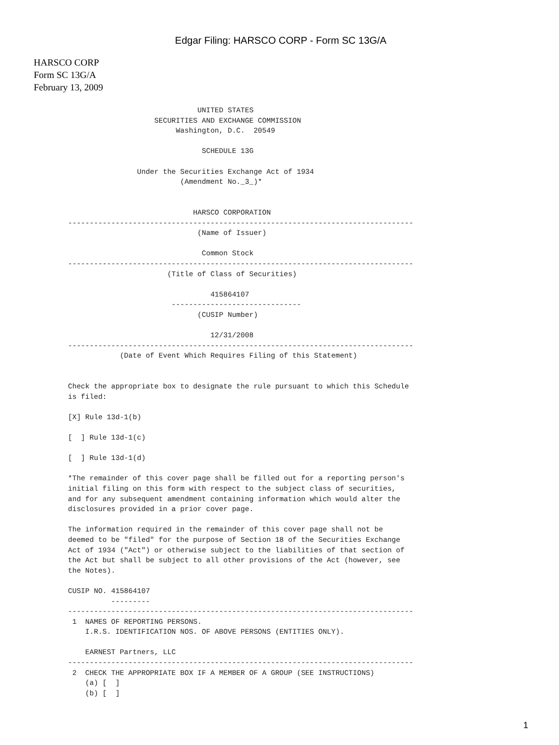Edgar Filing: HARSCO CORP - Form SC 13G/A
HARSCO CORP
Form SC 13G/A
February 13, 2009
                              UNITED STATES
                    SECURITIES AND EXCHANGE COMMISSION
                         Washington, D.C.  20549

                               SCHEDULE 13G

                Under the Securities Exchange Act of 1934
                          (Amendment No._3_)*


                             HARSCO CORPORATION
--------------------------------------------------------------------------------
                              (Name of Issuer)

                               Common Stock
--------------------------------------------------------------------------------
                       (Title of Class of Securities)

                                 415864107
                        ------------------------------
                              (CUSIP Number)

                                 12/31/2008
--------------------------------------------------------------------------------
            (Date of Event Which Requires Filing of this Statement)


Check the appropriate box to designate the rule pursuant to which this Schedule
is filed:

[X] Rule 13d-1(b)

[  ] Rule 13d-1(c)

[  ] Rule 13d-1(d)

*The remainder of this cover page shall be filled out for a reporting person's
initial filing on this form with respect to the subject class of securities,
and for any subsequent amendment containing information which would alter the
disclosures provided in a prior cover page.

The information required in the remainder of this cover page shall not be
deemed to be "filed" for the purpose of Section 18 of the Securities Exchange
Act of 1934 ("Act") or otherwise subject to the liabilities of that section of
the Act but shall be subject to all other provisions of the Act (however, see
the Notes).

CUSIP NO. 415864107
          ---------
--------------------------------------------------------------------------------
 1  NAMES OF REPORTING PERSONS.
    I.R.S. IDENTIFICATION NOS. OF ABOVE PERSONS (ENTITIES ONLY).

    EARNEST Partners, LLC
--------------------------------------------------------------------------------
 2  CHECK THE APPROPRIATE BOX IF A MEMBER OF A GROUP (SEE INSTRUCTIONS)
    (a) [  ]
    (b) [  ]
1